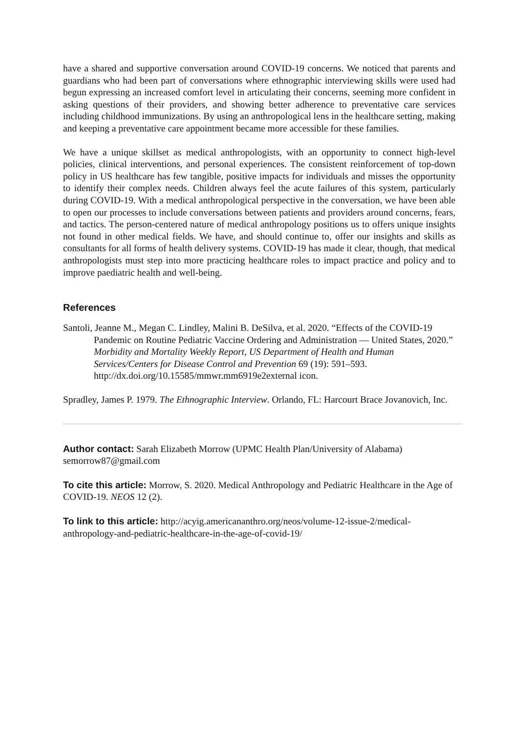have a shared and supportive conversation around COVID-19 concerns. We noticed that parents and guardians who had been part of conversations where ethnographic interviewing skills were used had begun expressing an increased comfort level in articulating their concerns, seeming more confident in asking questions of their providers, and showing better adherence to preventative care services including childhood immunizations. By using an anthropological lens in the healthcare setting, making and keeping a preventative care appointment became more accessible for these families.
We have a unique skillset as medical anthropologists, with an opportunity to connect high-level policies, clinical interventions, and personal experiences. The consistent reinforcement of top-down policy in US healthcare has few tangible, positive impacts for individuals and misses the opportunity to identify their complex needs. Children always feel the acute failures of this system, particularly during COVID-19. With a medical anthropological perspective in the conversation, we have been able to open our processes to include conversations between patients and providers around concerns, fears, and tactics. The person-centered nature of medical anthropology positions us to offers unique insights not found in other medical fields. We have, and should continue to, offer our insights and skills as consultants for all forms of health delivery systems. COVID-19 has made it clear, though, that medical anthropologists must step into more practicing healthcare roles to impact practice and policy and to improve paediatric health and well-being.
References
Santoli, Jeanne M., Megan C. Lindley, Malini B. DeSilva, et al. 2020. “Effects of the COVID-19 Pandemic on Routine Pediatric Vaccine Ordering and Administration — United States, 2020.” Morbidity and Mortality Weekly Report, US Department of Health and Human Services/Centers for Disease Control and Prevention 69 (19): 591–593. http://dx.doi.org/10.15585/mmwr.mm6919e2external icon.
Spradley, James P. 1979. The Ethnographic Interview. Orlando, FL: Harcourt Brace Jovanovich, Inc.
Author contact: Sarah Elizabeth Morrow (UPMC Health Plan/University of Alabama) semorrow87@gmail.com
To cite this article: Morrow, S. 2020. Medical Anthropology and Pediatric Healthcare in the Age of COVID-19. NEOS 12 (2).
To link to this article: http://acyig.americananthro.org/neos/volume-12-issue-2/medical-anthropology-and-pediatric-healthcare-in-the-age-of-covid-19/